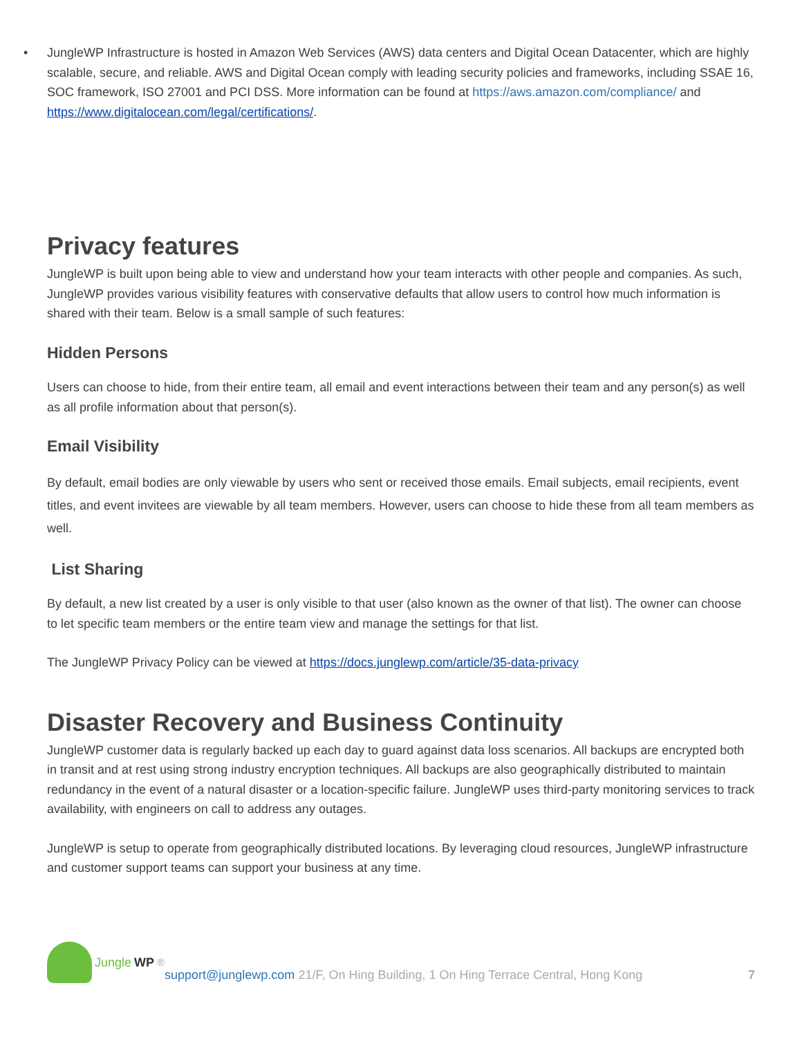• JungleWP Infrastructure is hosted in Amazon Web Services (AWS) data centers and Digital Ocean Datacenter, which are highly scalable, secure, and reliable. AWS and Digital Ocean comply with leading security policies and frameworks, including SSAE 16, SOC framework, ISO 27001 and PCI DSS. More information can be found at https://aws.amazon.com/compliance/ and https://www.digitalocean.com/legal/certifications/.
Privacy features
JungleWP is built upon being able to view and understand how your team interacts with other people and companies. As such, JungleWP provides various visibility features with conservative defaults that allow users to control how much information is shared with their team. Below is a small sample of such features:
Hidden Persons
Users can choose to hide, from their entire team, all email and event interactions between their team and any person(s) as well as all profile information about that person(s).
Email Visibility
By default, email bodies are only viewable by users who sent or received those emails. Email subjects, email recipients, event titles, and event invitees are viewable by all team members. However, users can choose to hide these from all team members as well.
List Sharing
By default, a new list created by a user is only visible to that user (also known as the owner of that list). The owner can choose to let specific team members or the entire team view and manage the settings for that list.
The JungleWP Privacy Policy can be viewed at https://docs.junglewp.com/article/35-data-privacy
Disaster Recovery and Business Continuity
JungleWP customer data is regularly backed up each day to guard against data loss scenarios. All backups are encrypted both in transit and at rest using strong industry encryption techniques. All backups are also geographically distributed to maintain redundancy in the event of a natural disaster or a location-specific failure. JungleWP uses third-party monitoring services to track availability, with engineers on call to address any outages.
JungleWP is setup to operate from geographically distributed locations. By leveraging cloud resources, JungleWP infrastructure and customer support teams can support your business at any time.
Jungle WP<sup>®</sup>
support@junglewp.com 21/F, On Hing Building, 1 On Hing Terrace Central, Hong Kong 7